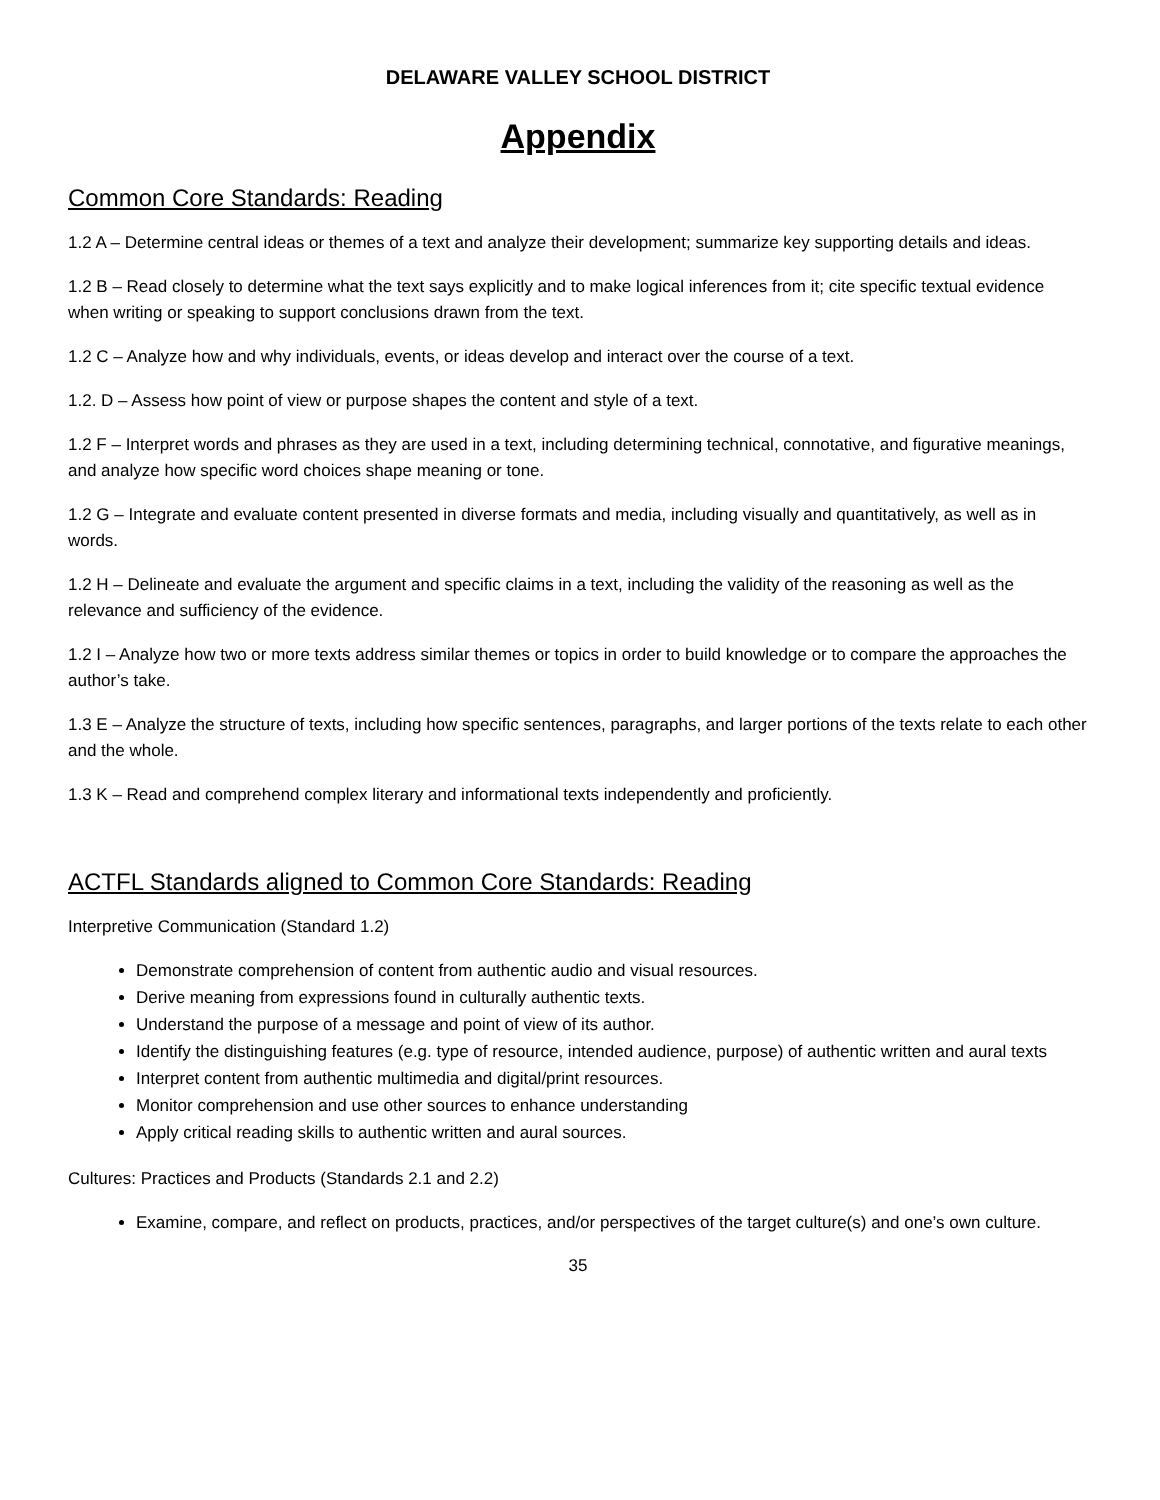DELAWARE VALLEY SCHOOL DISTRICT
Appendix
Common Core Standards: Reading
1.2 A – Determine central ideas or themes of a text and analyze their development; summarize key supporting details and ideas.
1.2 B – Read closely to determine what the text says explicitly and to make logical inferences from it; cite specific textual evidence when writing or speaking to support conclusions drawn from the text.
1.2 C – Analyze how and why individuals, events, or ideas develop and interact over the course of a text.
1.2. D – Assess how point of view or purpose shapes the content and style of a text.
1.2 F – Interpret words and phrases as they are used in a text, including determining technical, connotative, and figurative meanings, and analyze how specific word choices shape meaning or tone.
1.2 G – Integrate and evaluate content presented in diverse formats and media, including visually and quantitatively, as well as in words.
1.2 H – Delineate and evaluate the argument and specific claims in a text, including the validity of the reasoning as well as the relevance and sufficiency of the evidence.
1.2 I – Analyze how two or more texts address similar themes or topics in order to build knowledge or to compare the approaches the author’s take.
1.3 E – Analyze the structure of texts, including how specific sentences, paragraphs, and larger portions of the texts relate to each other and the whole.
1.3 K – Read and comprehend complex literary and informational texts independently and proficiently.
ACTFL Standards aligned to Common Core Standards: Reading
Interpretive Communication (Standard 1.2)
Demonstrate comprehension of content from authentic audio and visual resources.
Derive meaning from expressions found in culturally authentic texts.
Understand the purpose of a message and point of view of its author.
Identify the distinguishing features (e.g. type of resource, intended audience, purpose) of authentic written and aural texts
Interpret content from authentic multimedia and digital/print resources.
Monitor comprehension and use other sources to enhance understanding
Apply critical reading skills to authentic written and aural sources.
Cultures: Practices and Products (Standards 2.1 and 2.2)
Examine, compare, and reflect on products, practices, and/or perspectives of the target culture(s) and one’s own culture.
35